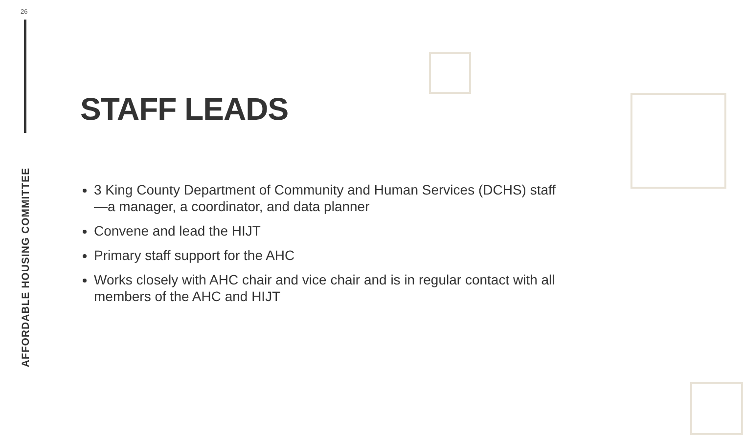26
AFFORDABLE HOUSING COMMITTEE
STAFF LEADS
3 King County Department of Community and Human Services (DCHS) staff—a manager, a coordinator, and data planner
Convene and lead the HIJT
Primary staff support for the AHC
Works closely with AHC chair and vice chair and is in regular contact with all members of the AHC and HIJT